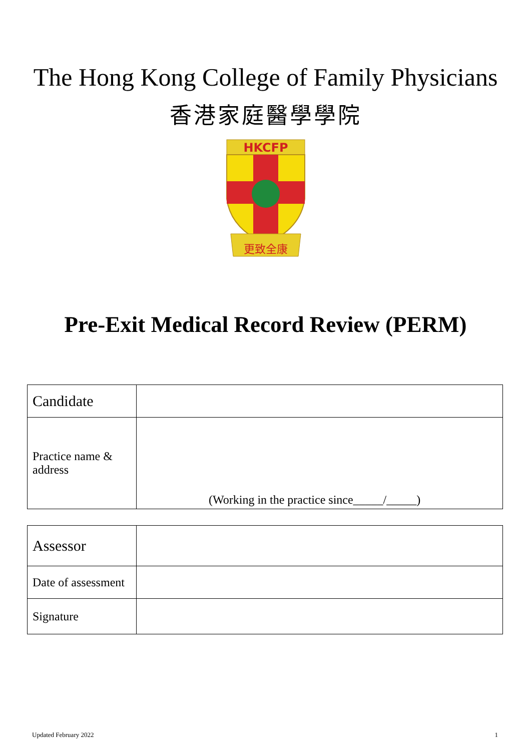The Hong Kong College of Family Physicians
香港家庭醫學學院
HKCFP
更致全康
Pre-Exit Medical Record Review (PERM)
| Candidate | |
| Practice name & address | (Working in the practice since_____/_____) |
| Assessor | |
| Date of assessment | |
| Signature | |
Updated February 2022 1